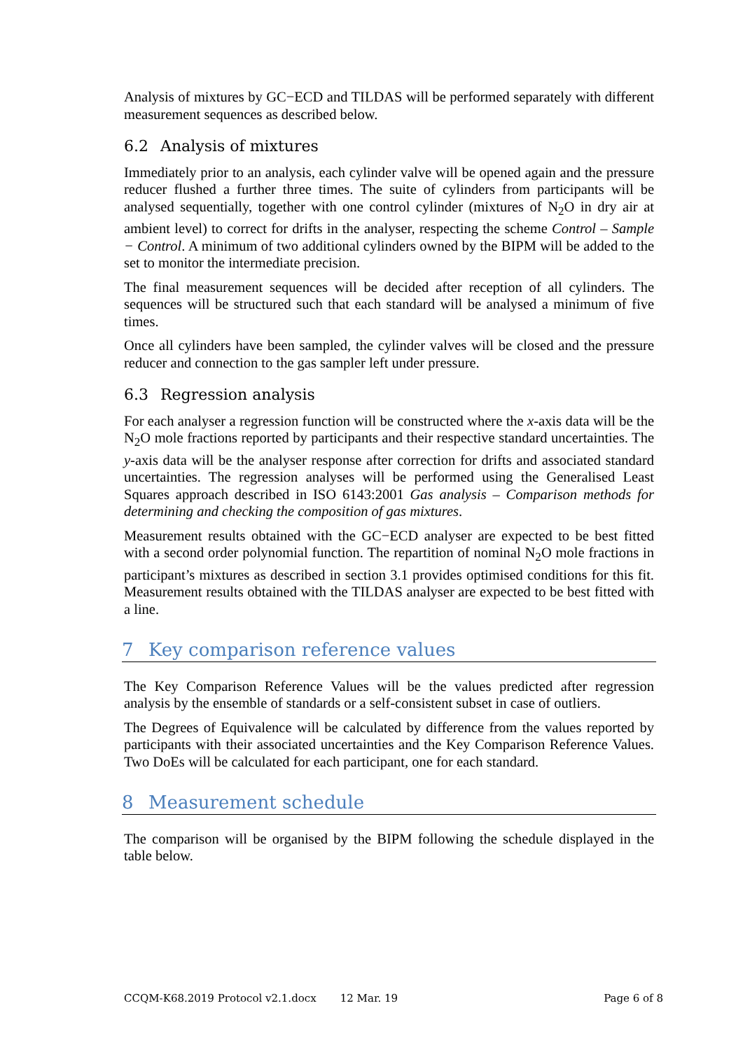Analysis of mixtures by GC−ECD and TILDAS will be performed separately with different measurement sequences as described below.
6.2 Analysis of mixtures
Immediately prior to an analysis, each cylinder valve will be opened again and the pressure reducer flushed a further three times. The suite of cylinders from participants will be analysed sequentially, together with one control cylinder (mixtures of N<sub>2</sub>O in dry air at ambient level) to correct for drifts in the analyser, respecting the scheme Control – Sample − Control. A minimum of two additional cylinders owned by the BIPM will be added to the set to monitor the intermediate precision.
The final measurement sequences will be decided after reception of all cylinders. The sequences will be structured such that each standard will be analysed a minimum of five times.
Once all cylinders have been sampled, the cylinder valves will be closed and the pressure reducer and connection to the gas sampler left under pressure.
6.3 Regression analysis
For each analyser a regression function will be constructed where the x-axis data will be the N<sub>2</sub>O mole fractions reported by participants and their respective standard uncertainties. The y-axis data will be the analyser response after correction for drifts and associated standard uncertainties. The regression analyses will be performed using the Generalised Least Squares approach described in ISO 6143:2001 Gas analysis – Comparison methods for determining and checking the composition of gas mixtures.
Measurement results obtained with the GC−ECD analyser are expected to be best fitted with a second order polynomial function. The repartition of nominal N<sub>2</sub>O mole fractions in participant’s mixtures as described in section 3.1 provides optimised conditions for this fit. Measurement results obtained with the TILDAS analyser are expected to be best fitted with a line.
7 Key comparison reference values
The Key Comparison Reference Values will be the values predicted after regression analysis by the ensemble of standards or a self-consistent subset in case of outliers.
The Degrees of Equivalence will be calculated by difference from the values reported by participants with their associated uncertainties and the Key Comparison Reference Values. Two DoEs will be calculated for each participant, one for each standard.
8 Measurement schedule
The comparison will be organised by the BIPM following the schedule displayed in the table below.
CCQM-K68.2019 Protocol v2.1.docx 12 Mar. 19 Page 6 of 8